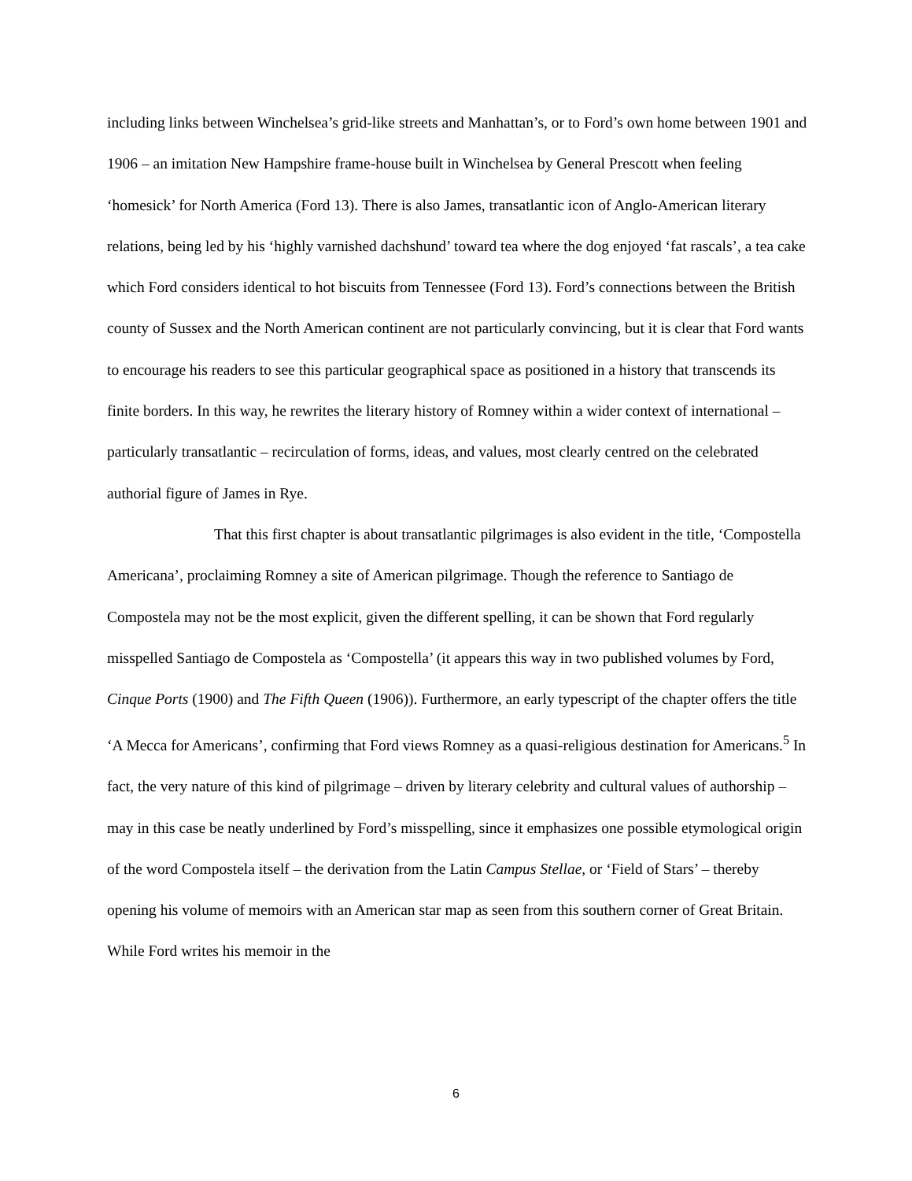including links between Winchelsea’s grid-like streets and Manhattan’s, or to Ford’s own home between 1901 and 1906 – an imitation New Hampshire frame-house built in Winchelsea by General Prescott when feeling ‘homesick’ for North America (Ford 13). There is also James, transatlantic icon of Anglo-American literary relations, being led by his ‘highly varnished dachshund’ toward tea where the dog enjoyed ‘fat rascals’, a tea cake which Ford considers identical to hot biscuits from Tennessee (Ford 13). Ford’s connections between the British county of Sussex and the North American continent are not particularly convincing, but it is clear that Ford wants to encourage his readers to see this particular geographical space as positioned in a history that transcends its finite borders. In this way, he rewrites the literary history of Romney within a wider context of international – particularly transatlantic – recirculation of forms, ideas, and values, most clearly centred on the celebrated authorial figure of James in Rye.
That this first chapter is about transatlantic pilgrimages is also evident in the title, ‘Compostella Americana’, proclaiming Romney a site of American pilgrimage. Though the reference to Santiago de Compostela may not be the most explicit, given the different spelling, it can be shown that Ford regularly misspelled Santiago de Compostela as ‘Compostella’ (it appears this way in two published volumes by Ford, Cinque Ports (1900) and The Fifth Queen (1906)). Furthermore, an early typescript of the chapter offers the title ‘A Mecca for Americans’, confirming that Ford views Romney as a quasi-religious destination for Americans.<sup>5</sup> In fact, the very nature of this kind of pilgrimage – driven by literary celebrity and cultural values of authorship – may in this case be neatly underlined by Ford’s misspelling, since it emphasizes one possible etymological origin of the word Compostela itself – the derivation from the Latin Campus Stellae, or ‘Field of Stars’ – thereby opening his volume of memoirs with an American star map as seen from this southern corner of Great Britain. While Ford writes his memoir in the
6